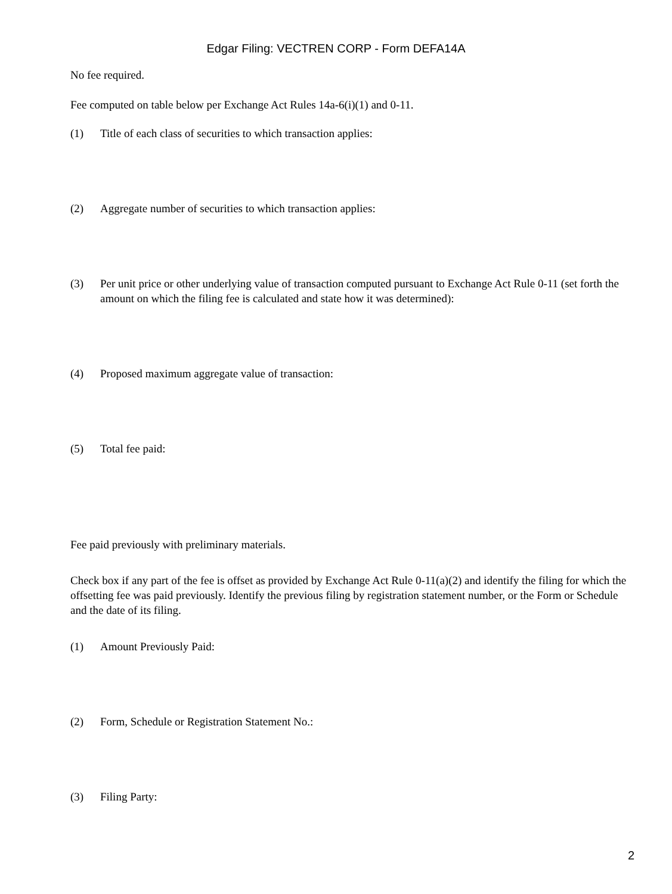Edgar Filing: VECTREN CORP - Form DEFA14A
No fee required.
Fee computed on table below per Exchange Act Rules 14a-6(i)(1) and 0-11.
(1) Title of each class of securities to which transaction applies:
(2) Aggregate number of securities to which transaction applies:
(3) Per unit price or other underlying value of transaction computed pursuant to Exchange Act Rule 0-11 (set forth the amount on which the filing fee is calculated and state how it was determined):
(4) Proposed maximum aggregate value of transaction:
(5) Total fee paid:
Fee paid previously with preliminary materials.
Check box if any part of the fee is offset as provided by Exchange Act Rule 0-11(a)(2) and identify the filing for which the offsetting fee was paid previously. Identify the previous filing by registration statement number, or the Form or Schedule and the date of its filing.
(1) Amount Previously Paid:
(2) Form, Schedule or Registration Statement No.:
(3) Filing Party:
2